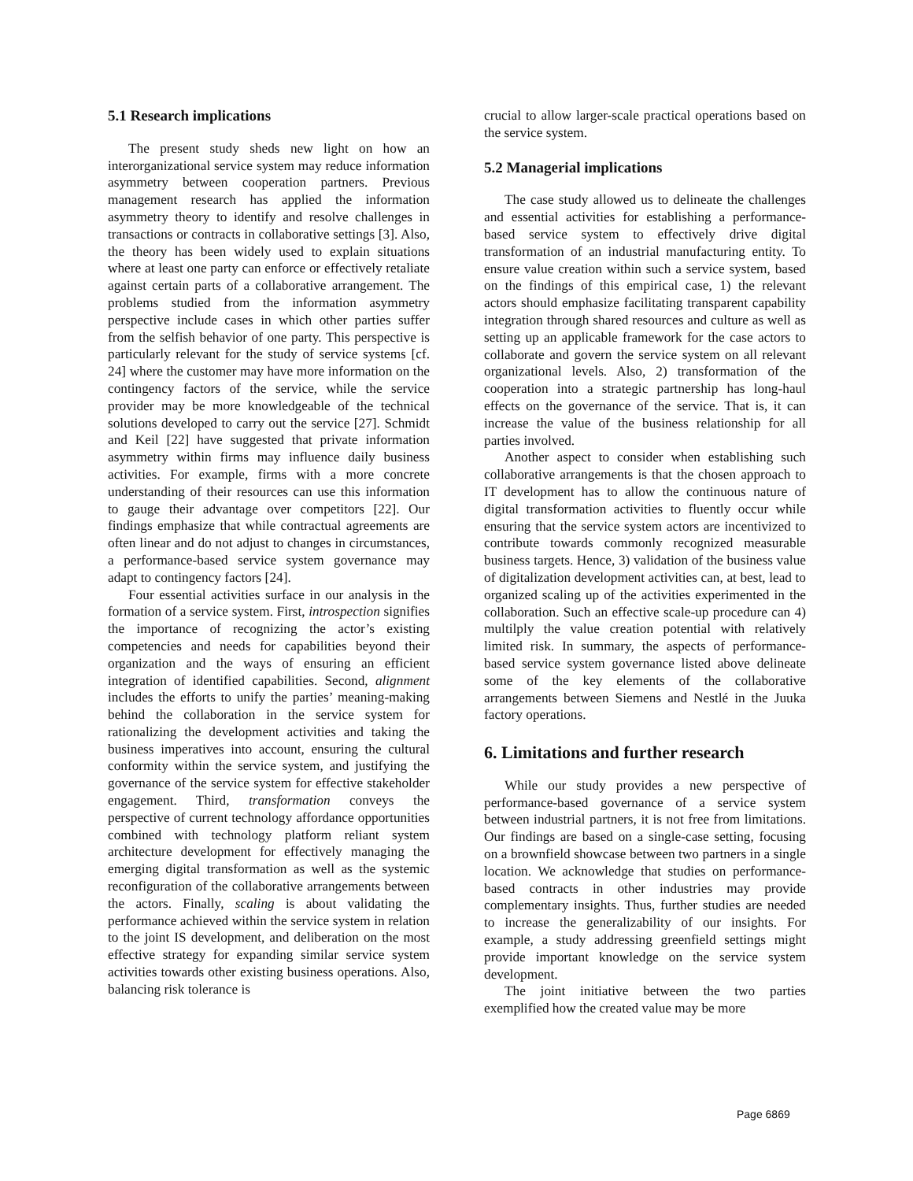5.1 Research implications
The present study sheds new light on how an interorganizational service system may reduce information asymmetry between cooperation partners. Previous management research has applied the information asymmetry theory to identify and resolve challenges in transactions or contracts in collaborative settings [3]. Also, the theory has been widely used to explain situations where at least one party can enforce or effectively retaliate against certain parts of a collaborative arrangement. The problems studied from the information asymmetry perspective include cases in which other parties suffer from the selfish behavior of one party. This perspective is particularly relevant for the study of service systems [cf. 24] where the customer may have more information on the contingency factors of the service, while the service provider may be more knowledgeable of the technical solutions developed to carry out the service [27]. Schmidt and Keil [22] have suggested that private information asymmetry within firms may influence daily business activities. For example, firms with a more concrete understanding of their resources can use this information to gauge their advantage over competitors [22]. Our findings emphasize that while contractual agreements are often linear and do not adjust to changes in circumstances, a performance-based service system governance may adapt to contingency factors [24].
Four essential activities surface in our analysis in the formation of a service system. First, introspection signifies the importance of recognizing the actor’s existing competencies and needs for capabilities beyond their organization and the ways of ensuring an efficient integration of identified capabilities. Second, alignment includes the efforts to unify the parties’ meaning-making behind the collaboration in the service system for rationalizing the development activities and taking the business imperatives into account, ensuring the cultural conformity within the service system, and justifying the governance of the service system for effective stakeholder engagement. Third, transformation conveys the perspective of current technology affordance opportunities combined with technology platform reliant system architecture development for effectively managing the emerging digital transformation as well as the systemic reconfiguration of the collaborative arrangements between the actors. Finally, scaling is about validating the performance achieved within the service system in relation to the joint IS development, and deliberation on the most effective strategy for expanding similar service system activities towards other existing business operations. Also, balancing risk tolerance is
crucial to allow larger-scale practical operations based on the service system.
5.2 Managerial implications
The case study allowed us to delineate the challenges and essential activities for establishing a performance-based service system to effectively drive digital transformation of an industrial manufacturing entity. To ensure value creation within such a service system, based on the findings of this empirical case, 1) the relevant actors should emphasize facilitating transparent capability integration through shared resources and culture as well as setting up an applicable framework for the case actors to collaborate and govern the service system on all relevant organizational levels. Also, 2) transformation of the cooperation into a strategic partnership has long-haul effects on the governance of the service. That is, it can increase the value of the business relationship for all parties involved.
Another aspect to consider when establishing such collaborative arrangements is that the chosen approach to IT development has to allow the continuous nature of digital transformation activities to fluently occur while ensuring that the service system actors are incentivized to contribute towards commonly recognized measurable business targets. Hence, 3) validation of the business value of digitalization development activities can, at best, lead to organized scaling up of the activities experimented in the collaboration. Such an effective scale-up procedure can 4) multilply the value creation potential with relatively limited risk. In summary, the aspects of performance-based service system governance listed above delineate some of the key elements of the collaborative arrangements between Siemens and Nestlé in the Juuka factory operations.
6. Limitations and further research
While our study provides a new perspective of performance-based governance of a service system between industrial partners, it is not free from limitations. Our findings are based on a single-case setting, focusing on a brownfield showcase between two partners in a single location. We acknowledge that studies on performance-based contracts in other industries may provide complementary insights. Thus, further studies are needed to increase the generalizability of our insights. For example, a study addressing greenfield settings might provide important knowledge on the service system development.
The joint initiative between the two parties exemplified how the created value may be more
Page 6869